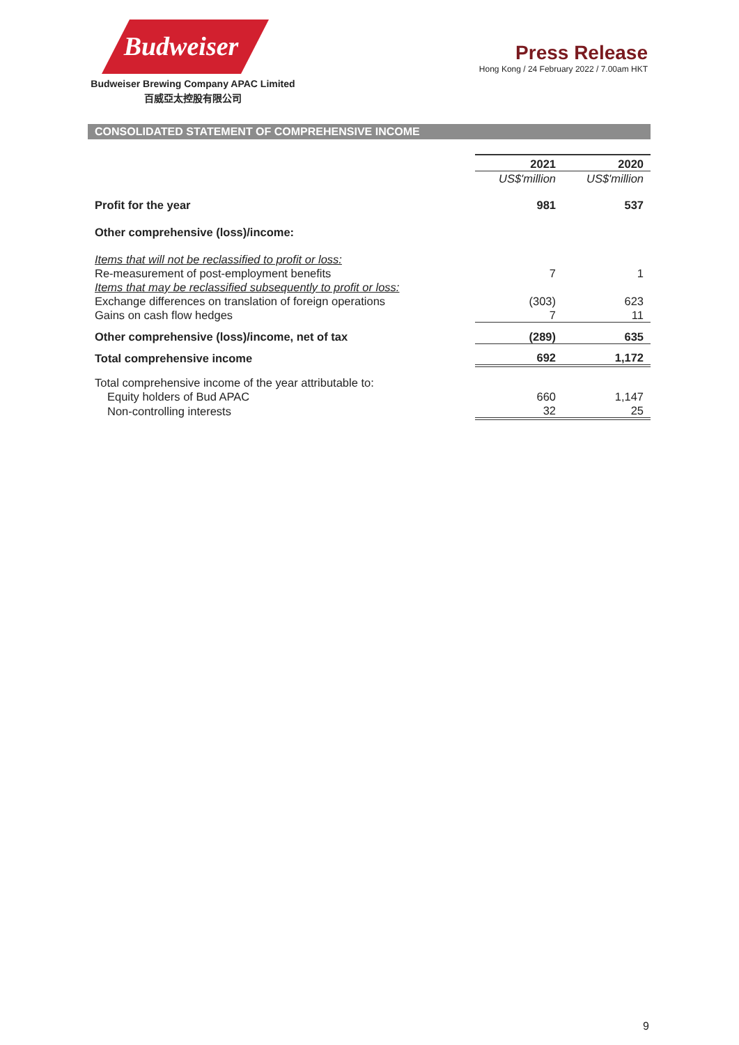Budweiser
Budweiser Brewing Company APAC Limited
百威亞太控股有限公司
Press Release
Hong Kong / 24 February 2022 / 7.00am HKT
CONSOLIDATED STATEMENT OF COMPREHENSIVE INCOME
| | 2021 | 2020 |
| --- | --- | --- |
| | US$'million | US$'million |
| Profit for the year | 981 | 537 |
| Other comprehensive (loss)/income: | | |
| Items that will not be reclassified to profit or loss: | | |
| Re-measurement of post-employment benefits | 7 | 1 |
| Items that may be reclassified subsequently to profit or loss: | | |
| Exchange differences on translation of foreign operations | (303) | 623 |
| Gains on cash flow hedges | 7 | 11 |
| Other comprehensive (loss)/income, net of tax | (289) | 635 |
| Total comprehensive income | 692 | 1,172 |
| Total comprehensive income of the year attributable to: | | |
| Equity holders of Bud APAC | 660 | 1,147 |
| Non-controlling interests | 32 | 25 |
9